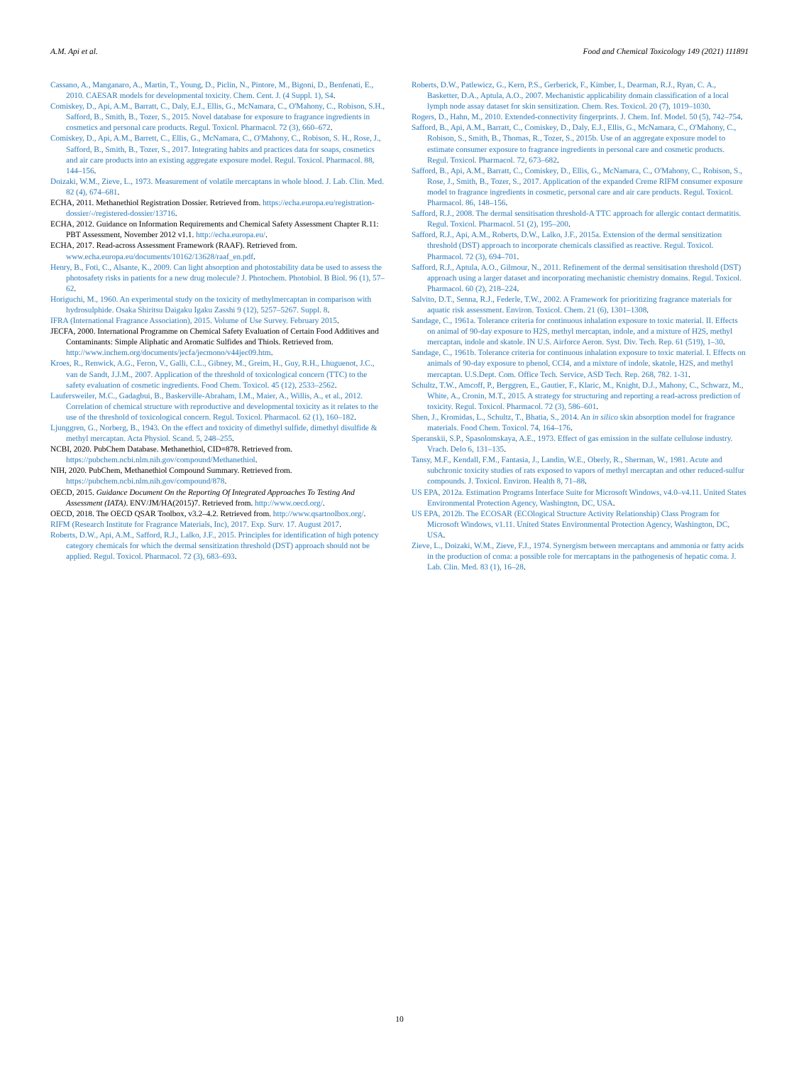A.M. Api et al. Food and Chemical Toxicology 149 (2021) 111891
Cassano, A., Manganaro, A., Martin, T., Young, D., Piclin, N., Pintore, M., Bigoni, D., Benfenati, E., 2010. CAESAR models for developmental toxicity. Chem. Cent. J. (4 Suppl. 1), S4.
Comiskey, D., Api, A.M., Barratt, C., Daly, E.J., Ellis, G., McNamara, C., O'Mahony, C., Robison, S.H., Safford, B., Smith, B., Tozer, S., 2015. Novel database for exposure to fragrance ingredients in cosmetics and personal care products. Regul. Toxicol. Pharmacol. 72 (3), 660–672.
Comiskey, D., Api, A.M., Barrett, C., Ellis, G., McNamara, C., O'Mahony, C., Robison, S. H., Rose, J., Safford, B., Smith, B., Tozer, S., 2017. Integrating habits and practices data for soaps, cosmetics and air care products into an existing aggregate exposure model. Regul. Toxicol. Pharmacol. 88, 144–156.
Doizaki, W.M., Zieve, L., 1973. Measurement of volatile mercaptans in whole blood. J. Lab. Clin. Med. 82 (4), 674–681.
ECHA, 2011. Methanethiol Registration Dossier. Retrieved from. https://echa.europa.eu/registration-dossier/-/registered-dossier/13716.
ECHA, 2012. Guidance on Information Requirements and Chemical Safety Assessment Chapter R.11: PBT Assessment, November 2012 v1.1. http://echa.europa.eu/.
ECHA, 2017. Read-across Assessment Framework (RAAF). Retrieved from. www.echa.europa.eu/documents/10162/13628/raaf_en.pdf.
Henry, B., Foti, C., Alsante, K., 2009. Can light absorption and photostability data be used to assess the photosafety risks in patients for a new drug molecule? J. Photochem. Photobiol. B Biol. 96 (1), 57–62.
Horiguchi, M., 1960. An experimental study on the toxicity of methylmercaptan in comparison with hydrosulphide. Osaka Shiritsu Daigaku Igaku Zasshi 9 (12), 5257–5267. Suppl. 8.
IFRA (International Fragrance Association), 2015. Volume of Use Survey. February 2015.
JECFA, 2000. International Programme on Chemical Safety Evaluation of Certain Food Additives and Contaminants: Simple Aliphatic and Aromatic Sulfides and Thiols. Retrieved from. http://www.inchem.org/documents/jecfa/jecmono/v44jec09.htm.
Kroes, R., Renwick, A.G., Feron, V., Galli, C.L., Gibney, M., Greim, H., Guy, R.H., Lhuguenot, J.C., van de Sandt, J.J.M., 2007. Application of the threshold of toxicological concern (TTC) to the safety evaluation of cosmetic ingredients. Food Chem. Toxicol. 45 (12), 2533–2562.
Laufersweiler, M.C., Gadagbui, B., Baskerville-Abraham, I.M., Maier, A., Willis, A., et al., 2012. Correlation of chemical structure with reproductive and developmental toxicity as it relates to the use of the threshold of toxicological concern. Regul. Toxicol. Pharmacol. 62 (1), 160–182.
Ljunggren, G., Norberg, B., 1943. On the effect and toxicity of dimethyl sulfide, dimethyl disulfide & methyl mercaptan. Acta Physiol. Scand. 5, 248–255.
NCBI, 2020. PubChem Database. Methanethiol, CID=878. Retrieved from. https://pubchem.ncbi.nlm.nih.gov/compound/Methanethiol.
NIH, 2020. PubChem, Methanethiol Compound Summary. Retrieved from. https://pubchem.ncbi.nlm.nih.gov/compound/878.
OECD, 2015. Guidance Document On the Reporting Of Integrated Approaches To Testing And Assessment (IATA). ENV/JM/HA(2015)7. Retrieved from. http://www.oecd.org/.
OECD, 2018. The OECD QSAR Toolbox, v3.2–4.2. Retrieved from. http://www.qsartoolbox.org/.
RIFM (Research Institute for Fragrance Materials, Inc), 2017. Exp. Surv. 17. August 2017.
Roberts, D.W., Api, A.M., Safford, R.J., Lalko, J.F., 2015. Principles for identification of high potency category chemicals for which the dermal sensitization threshold (DST) approach should not be applied. Regul. Toxicol. Pharmacol. 72 (3), 683–693.
Roberts, D.W., Patlewicz, G., Kern, P.S., Gerberick, F., Kimber, I., Dearman, R.J., Ryan, C. A., Basketter, D.A., Aptula, A.O., 2007. Mechanistic applicability domain classification of a local lymph node assay dataset for skin sensitization. Chem. Res. Toxicol. 20 (7), 1019–1030.
Rogers, D., Hahn, M., 2010. Extended-connectivity fingerprints. J. Chem. Inf. Model. 50 (5), 742–754.
Safford, B., Api, A.M., Barratt, C., Comiskey, D., Daly, E.J., Ellis, G., McNamara, C., O'Mahony, C., Robison, S., Smith, B., Thomas, R., Tozer, S., 2015b. Use of an aggregate exposure model to estimate consumer exposure to fragrance ingredients in personal care and cosmetic products. Regul. Toxicol. Pharmacol. 72, 673–682.
Safford, B., Api, A.M., Barratt, C., Comiskey, D., Ellis, G., McNamara, C., O'Mahony, C., Robison, S., Rose, J., Smith, B., Tozer, S., 2017. Application of the expanded Creme RIFM consumer exposure model to fragrance ingredients in cosmetic, personal care and air care products. Regul. Toxicol. Pharmacol. 86, 148–156.
Safford, R.J., 2008. The dermal sensitisation threshold-A TTC approach for allergic contact dermatitis. Regul. Toxicol. Pharmacol. 51 (2), 195–200.
Safford, R.J., Api, A.M., Roberts, D.W., Lalko, J.F., 2015a. Extension of the dermal sensitization threshold (DST) approach to incorporate chemicals classified as reactive. Regul. Toxicol. Pharmacol. 72 (3), 694–701.
Safford, R.J., Aptula, A.O., Gilmour, N., 2011. Refinement of the dermal sensitisation threshold (DST) approach using a larger dataset and incorporating mechanistic chemistry domains. Regul. Toxicol. Pharmacol. 60 (2), 218–224.
Salvito, D.T., Senna, R.J., Federle, T.W., 2002. A Framework for prioritizing fragrance materials for aquatic risk assessment. Environ. Toxicol. Chem. 21 (6), 1301–1308.
Sandage, C., 1961a. Tolerance criteria for continuous inhalation exposure to toxic material. II. Effects on animal of 90-day exposure to H2S, methyl mercaptan, indole, and a mixture of H2S, methyl mercaptan, indole and skatole. IN U.S. Airforce Aeron. Syst. Div. Tech. Rep. 61 (519), 1–30.
Sandage, C., 1961b. Tolerance criteria for continuous inhalation exposure to toxic material. I. Effects on animals of 90-day exposure to phenol, CCI4, and a mixture of indole, skatole, H2S, and methyl mercaptan. U.S.Dept. Com. Office Tech. Service, ASD Tech. Rep. 268, 782. 1-31.
Schultz, T.W., Amcoff, P., Berggren, E., Gautier, F., Klaric, M., Knight, D.J., Mahony, C., Schwarz, M., White, A., Cronin, M.T., 2015. A strategy for structuring and reporting a read-across prediction of toxicity. Regul. Toxicol. Pharmacol. 72 (3), 586–601.
Shen, J., Kromidas, L., Schultz, T., Bhatia, S., 2014. An in silico skin absorption model for fragrance materials. Food Chem. Toxicol. 74, 164–176.
Speranskii, S.P., Spasolomskaya, A.E., 1973. Effect of gas emission in the sulfate cellulose industry. Vrach. Delo 6, 131–135.
Tansy, M.F., Kendall, F.M., Fantasia, J., Landin, W.E., Oberly, R., Sherman, W., 1981. Acute and subchronic toxicity studies of rats exposed to vapors of methyl mercaptan and other reduced-sulfur compounds. J. Toxicol. Environ. Health 8, 71–88.
US EPA, 2012a. Estimation Programs Interface Suite for Microsoft Windows, v4.0–v4.11. United States Environmental Protection Agency, Washington, DC, USA.
US EPA, 2012b. The ECOSAR (ECOlogical Structure Activity Relationship) Class Program for Microsoft Windows, v1.11. United States Environmental Protection Agency, Washington, DC, USA.
Zieve, L., Doizaki, W.M., Zieve, F.J., 1974. Synergism between mercaptans and ammonia or fatty acids in the production of coma: a possible role for mercaptans in the pathogenesis of hepatic coma. J. Lab. Clin. Med. 83 (1), 16–28.
10